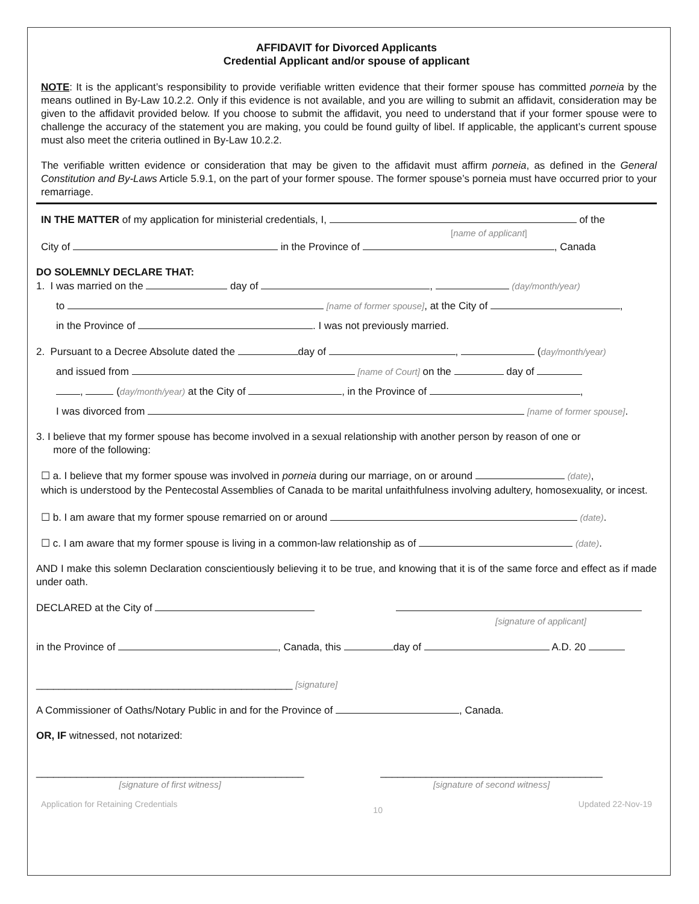AFFIDAVIT for Divorced Applicants
Credential Applicant and/or spouse of applicant
NOTE: It is the applicant’s responsibility to provide verifiable written evidence that their former spouse has committed porneia by the means outlined in By-Law 10.2.2. Only if this evidence is not available, and you are willing to submit an affidavit, consideration may be given to the affidavit provided below. If you choose to submit the affidavit, you need to understand that if your former spouse were to challenge the accuracy of the statement you are making, you could be found guilty of libel. If applicable, the applicant’s current spouse must also meet the criteria outlined in By-Law 10.2.2.
The verifiable written evidence or consideration that may be given to the affidavit must affirm porneia, as defined in the General Constitution and By-Laws Article 5.9.1, on the part of your former spouse. The former spouse’s porneia must have occurred prior to your remarriage.
IN THE MATTER of my application for ministerial credentials, I, of the
[name of applicant]
City of in the Province of , Canada
DO SOLEMNLY DECLARE THAT:
1. I was married on the day of , (day/month/year)
to [name of former spouse], at the City of ,
in the Province of . I was not previously married.
2. Pursuant to a Decree Absolute dated the day of , (day/month/year)
and issued from [name of Court] on the day of
, (day/month/year) at the City of , in the Province of ,
I was divorced from [name of former spouse].
3. I believe that my former spouse has become involved in a sexual relationship with another person by reason of one or
more of the following:
☐ a. I believe that my former spouse was involved in porneia during our marriage, on or around (date),
which is understood by the Pentecostal Assemblies of Canada to be marital unfaithfulness involving adultery, homosexuality, or incest.
☐ b. I am aware that my former spouse remarried on or around (date).
☐ c. I am aware that my former spouse is living in a common-law relationship as of (date).
AND I make this solemn Declaration conscientiously believing it to be true, and knowing that it is of the same force and effect as if made under oath.
DECLARED at the City of
[signature of applicant]
in the Province of , Canada, this day of A.D. 20
_____________________________________________ [signature]
A Commissioner of Oaths/Notary Public in and for the Province of , Canada.
OR, IF witnessed, not notarized:
_______________________________________________
[signature of first witness]
_______________________________________
[signature of second witness]
Application for Retaining Credentials 10 Updated 22-Nov-19